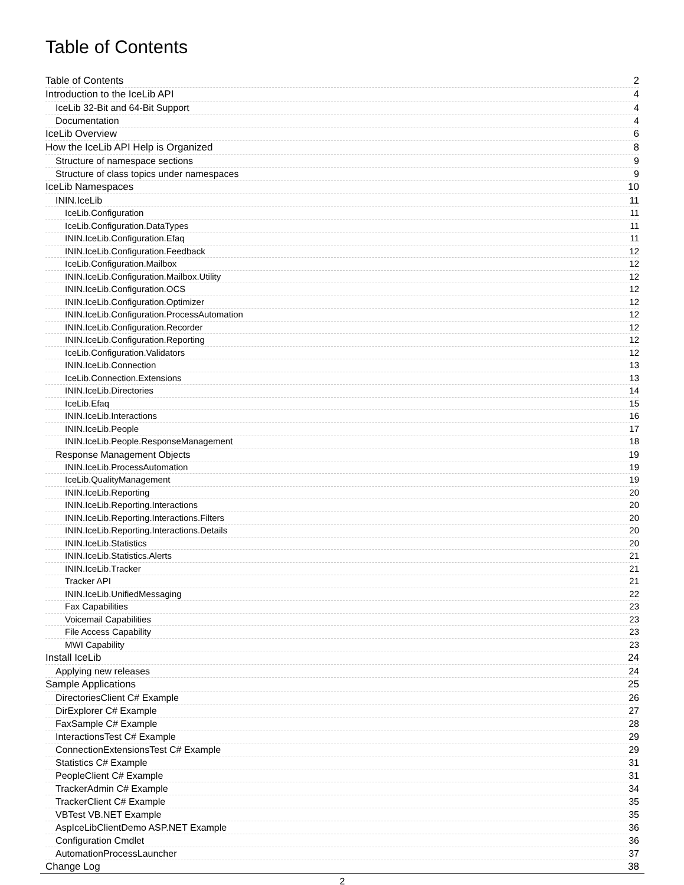Table of Contents
Table of Contents 2
Introduction to the IceLib API 4
IceLib 32-Bit and 64-Bit Support 4
Documentation 4
IceLib Overview 6
How the IceLib API Help is Organized 8
Structure of namespace sections 9
Structure of class topics under namespaces 9
IceLib Namespaces 10
ININ.IceLib 11
IceLib.Configuration 11
IceLib.Configuration.DataTypes 11
ININ.IceLib.Configuration.Efaq 11
ININ.IceLib.Configuration.Feedback 12
IceLib.Configuration.Mailbox 12
ININ.IceLib.Configuration.Mailbox.Utility 12
ININ.IceLib.Configuration.OCS 12
ININ.IceLib.Configuration.Optimizer 12
ININ.IceLib.Configuration.ProcessAutomation 12
ININ.IceLib.Configuration.Recorder 12
ININ.IceLib.Configuration.Reporting 12
IceLib.Configuration.Validators 12
ININ.IceLib.Connection 13
IceLib.Connection.Extensions 13
ININ.IceLib.Directories 14
IceLib.Efaq 15
ININ.IceLib.Interactions 16
ININ.IceLib.People 17
ININ.IceLib.People.ResponseManagement 18
Response Management Objects 19
ININ.IceLib.ProcessAutomation 19
IceLib.QualityManagement 19
ININ.IceLib.Reporting 20
ININ.IceLib.Reporting.Interactions 20
ININ.IceLib.Reporting.Interactions.Filters 20
ININ.IceLib.Reporting.Interactions.Details 20
ININ.IceLib.Statistics 20
ININ.IceLib.Statistics.Alerts 21
ININ.IceLib.Tracker 21
Tracker API 21
ININ.IceLib.UnifiedMessaging 22
Fax Capabilities 23
Voicemail Capabilities 23
File Access Capability 23
MWI Capability 23
Install IceLib 24
Applying new releases 24
Sample Applications 25
DirectoriesClient C# Example 26
DirExplorer C# Example 27
FaxSample C# Example 28
InteractionsTest C# Example 29
ConnectionExtensionsTest C# Example 29
Statistics C# Example 31
PeopleClient C# Example 31
TrackerAdmin C# Example 34
TrackerClient C# Example 35
VBTest VB.NET Example 35
AspIceLibClientDemo ASP.NET Example 36
Configuration Cmdlet 36
AutomationProcessLauncher 37
Change Log 38
2